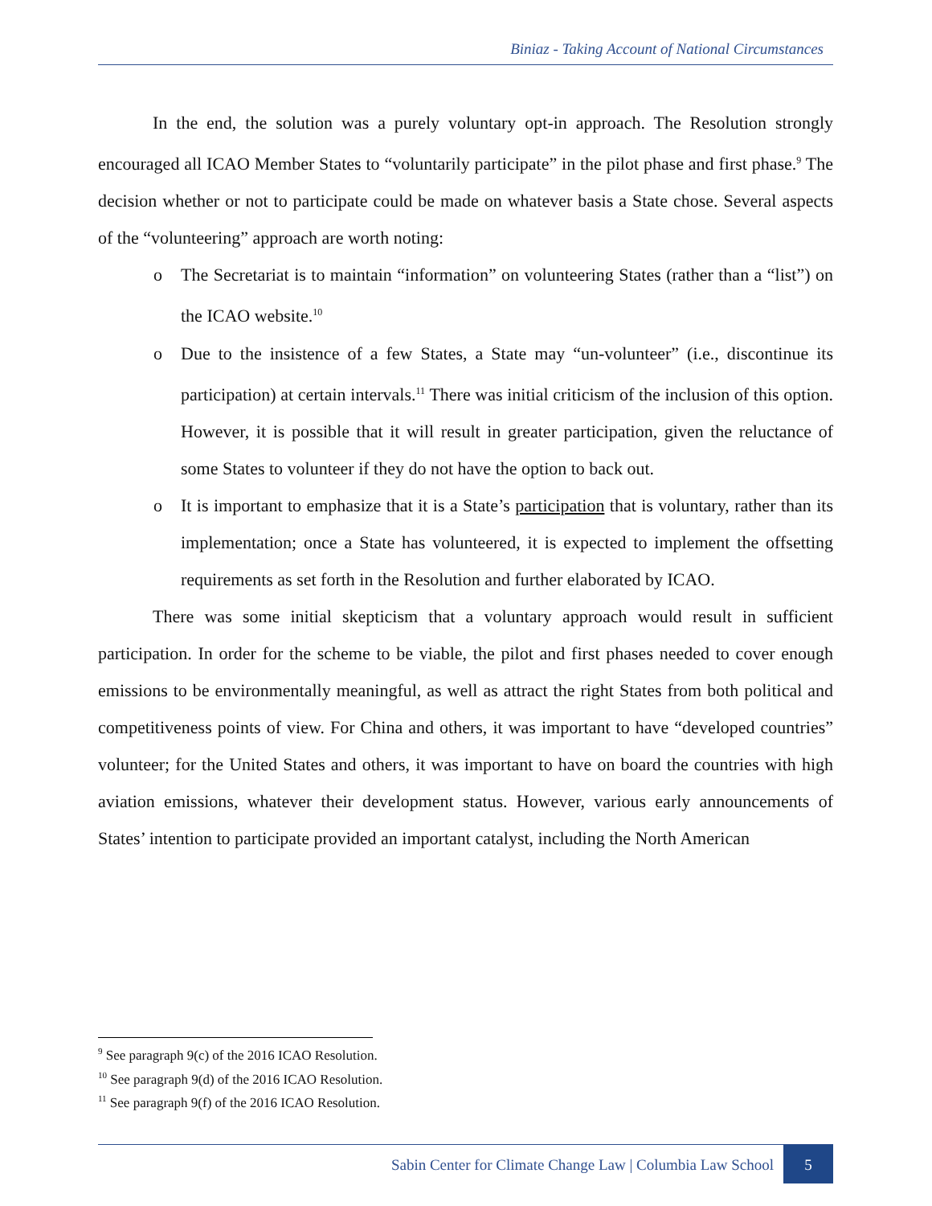Biniaz - Taking Account of National Circumstances
In the end, the solution was a purely voluntary opt-in approach. The Resolution strongly encouraged all ICAO Member States to “voluntarily participate” in the pilot phase and first phase.<sup>9</sup> The decision whether or not to participate could be made on whatever basis a State chose. Several aspects of the “volunteering” approach are worth noting:
o The Secretariat is to maintain “information” on volunteering States (rather than a “list”) on the ICAO website.<sup>10</sup>
o Due to the insistence of a few States, a State may “un-volunteer” (i.e., discontinue its participation) at certain intervals.<sup>11</sup> There was initial criticism of the inclusion of this option. However, it is possible that it will result in greater participation, given the reluctance of some States to volunteer if they do not have the option to back out.
o It is important to emphasize that it is a State’s participation that is voluntary, rather than its implementation; once a State has volunteered, it is expected to implement the offsetting requirements as set forth in the Resolution and further elaborated by ICAO.
There was some initial skepticism that a voluntary approach would result in sufficient participation. In order for the scheme to be viable, the pilot and first phases needed to cover enough emissions to be environmentally meaningful, as well as attract the right States from both political and competitiveness points of view. For China and others, it was important to have “developed countries” volunteer; for the United States and others, it was important to have on board the countries with high aviation emissions, whatever their development status. However, various early announcements of States’ intention to participate provided an important catalyst, including the North American
<sup>9</sup> See paragraph 9(c) of the 2016 ICAO Resolution.
<sup>10</sup> See paragraph 9(d) of the 2016 ICAO Resolution.
<sup>11</sup> See paragraph 9(f) of the 2016 ICAO Resolution.
Sabin Center for Climate Change Law | Columbia Law School
5